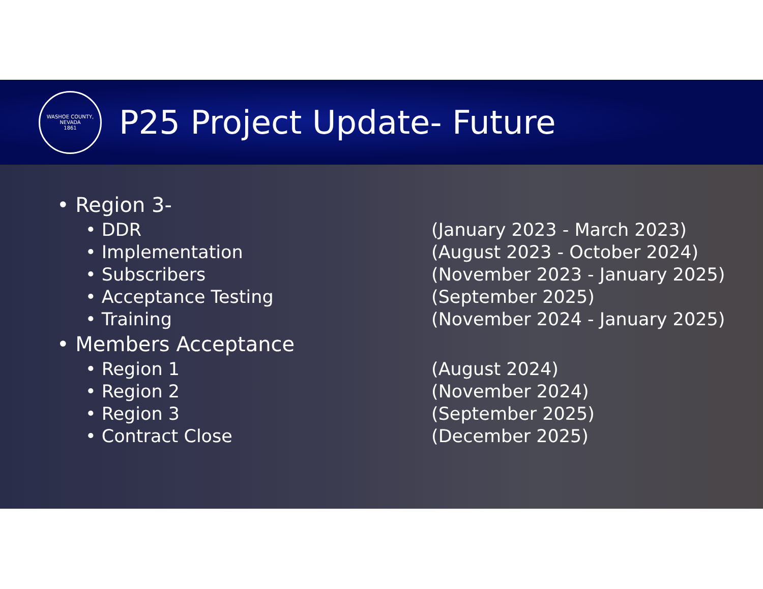WASHOE COUNTY, NEVADA
1861
P25 Project Update- Future
• Region 3-
• DDR (January 2023 - March 2023)
• Implementation (August 2023 - October 2024)
• Subscribers (November 2023 - January 2025)
• Acceptance Testing (September 2025)
• Training (November 2024 - January 2025)
• Members Acceptance
• Region 1 (August 2024)
• Region 2 (November 2024)
• Region 3 (September 2025)
• Contract Close (December 2025)